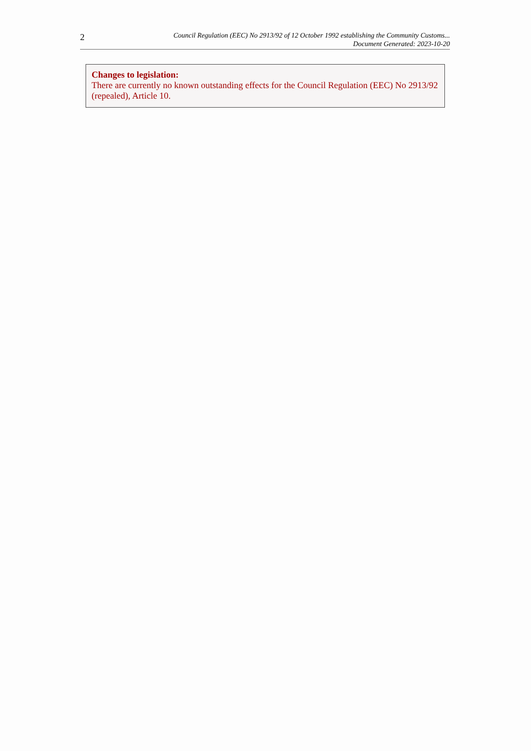2
Council Regulation (EEC) No 2913/92 of 12 October 1992 establishing the Community Customs...
Document Generated: 2023-10-20
Changes to legislation:
There are currently no known outstanding effects for the Council Regulation (EEC) No 2913/92 (repealed), Article 10.